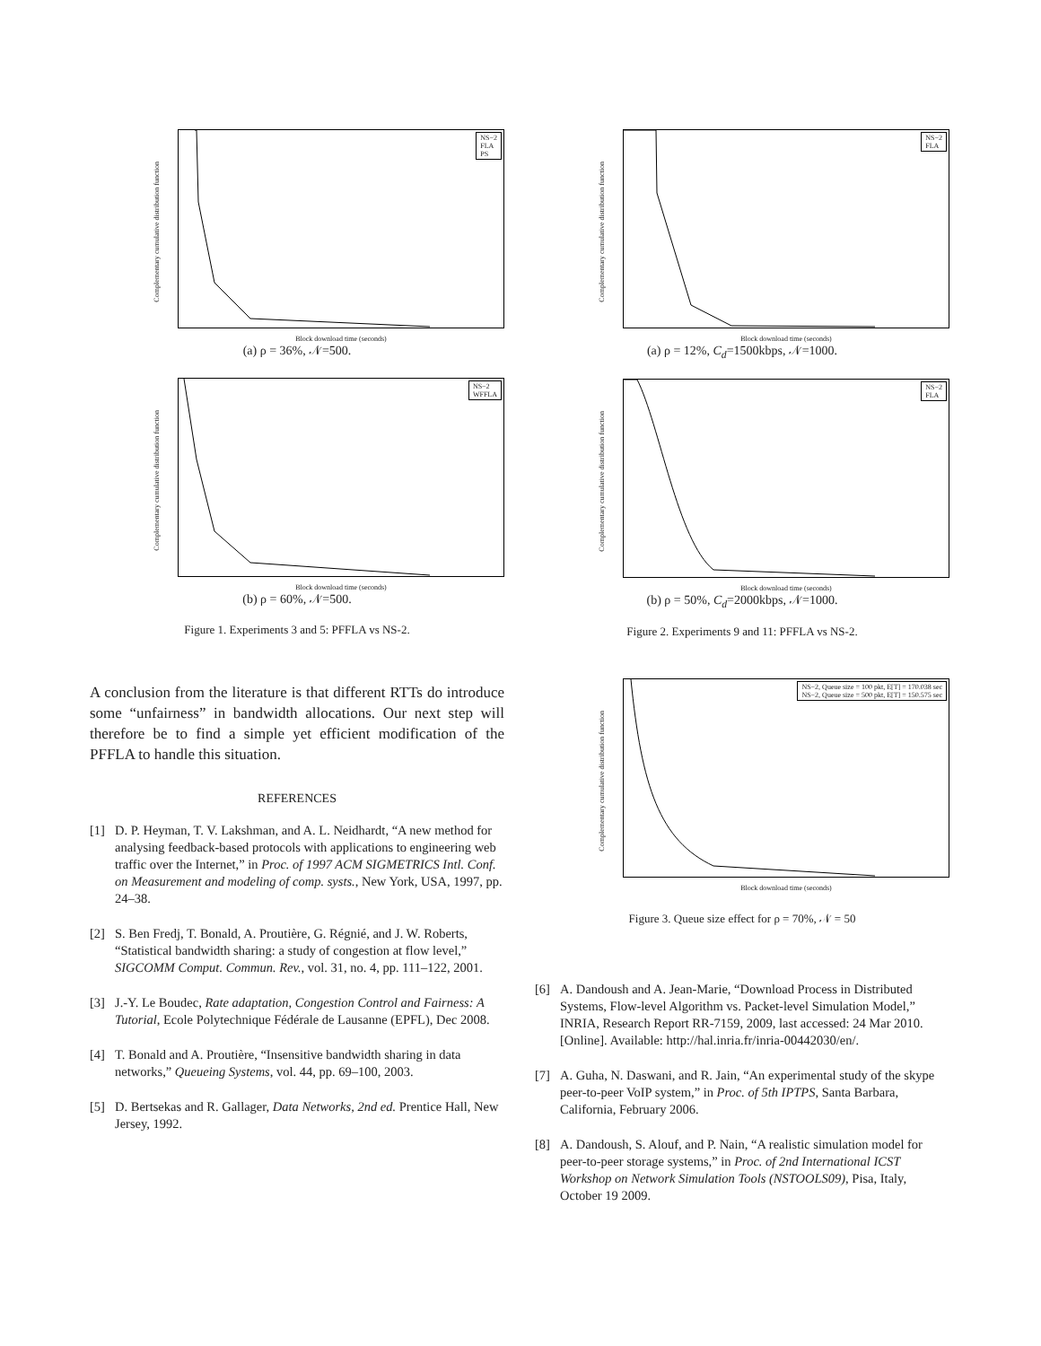Complementary cumulative distribution function
NS−2
FLA
PS
Block download time (seconds)
(a) ρ = 36%, 𝒩=500.
Complementary cumulative distribution function
NS−2
WFFLA
Block download time (seconds)
(b) ρ = 60%, 𝒩=500.
Figure 1. Experiments 3 and 5: PFFLA vs NS-2.
A conclusion from the literature is that different RTTs do introduce some “unfairness” in bandwidth allocations. Our next step will therefore be to find a simple yet efficient modification of the PFFLA to handle this situation.
REFERENCES
[1] D. P. Heyman, T. V. Lakshman, and A. L. Neidhardt, “A new method for analysing feedback-based protocols with applications to engineering web traffic over the Internet,” in Proc. of 1997 ACM SIGMETRICS Intl. Conf. on Measurement and modeling of comp. systs., New York, USA, 1997, pp. 24–38.
[2] S. Ben Fredj, T. Bonald, A. Proutière, G. Régnié, and J. W. Roberts, “Statistical bandwidth sharing: a study of congestion at flow level,” SIGCOMM Comput. Commun. Rev., vol. 31, no. 4, pp. 111–122, 2001.
[3] J.-Y. Le Boudec, Rate adaptation, Congestion Control and Fairness: A Tutorial, Ecole Polytechnique Fédérale de Lausanne (EPFL), Dec 2008.
[4] T. Bonald and A. Proutière, “Insensitive bandwidth sharing in data networks,” Queueing Systems, vol. 44, pp. 69–100, 2003.
[5] D. Bertsekas and R. Gallager, Data Networks, 2nd ed. Prentice Hall, New Jersey, 1992.
Complementary cumulative distribution function
NS−2
FLA
Block download time (seconds)
(a) ρ = 12%, C<sub>d</sub>=1500kbps, 𝒩=1000.
Complementary cumulative distribution function
NS−2
FLA
Block download time (seconds)
(b) ρ = 50%, C<sub>d</sub>=2000kbps, 𝒩=1000.
Figure 2. Experiments 9 and 11: PFFLA vs NS-2.
Complementary cumulative distribution function
NS−2, Queue size = 100 pkt, E[T] = 170.038 sec
NS−2, Queue size = 500 pkt, E[T] = 150.575 sec
Block download time (seconds)
Figure 3. Queue size effect for ρ = 70%, 𝒩 = 50
[6] A. Dandoush and A. Jean-Marie, “Download Process in Distributed Systems, Flow-level Algorithm vs. Packet-level Simulation Model,” INRIA, Research Report RR-7159, 2009, last accessed: 24 Mar 2010. [Online]. Available: http://hal.inria.fr/inria-00442030/en/.
[7] A. Guha, N. Daswani, and R. Jain, “An experimental study of the skype peer-to-peer VoIP system,” in Proc. of 5th IPTPS, Santa Barbara, California, February 2006.
[8] A. Dandoush, S. Alouf, and P. Nain, “A realistic simulation model for peer-to-peer storage systems,” in Proc. of 2nd International ICST Workshop on Network Simulation Tools (NSTOOLS09), Pisa, Italy, October 19 2009.